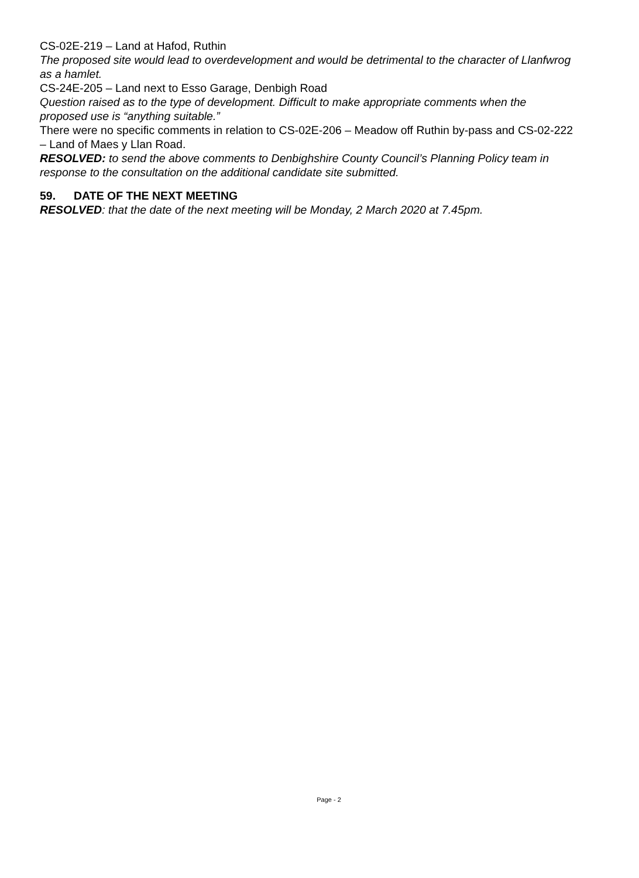CS-02E-219 – Land at Hafod, Ruthin
The proposed site would lead to overdevelopment and would be detrimental to the character of Llanfwrog as a hamlet.
CS-24E-205 – Land next to Esso Garage, Denbigh Road
Question raised as to the type of development. Difficult to make appropriate comments when the proposed use is “anything suitable.”
There were no specific comments in relation to CS-02E-206 – Meadow off Ruthin by-pass and CS-02-222 – Land of Maes y Llan Road.
RESOLVED: to send the above comments to Denbighshire County Council’s Planning Policy team in response to the consultation on the additional candidate site submitted.
59. DATE OF THE NEXT MEETING
RESOLVED: that the date of the next meeting will be Monday, 2 March 2020 at 7.45pm.
Page - 2